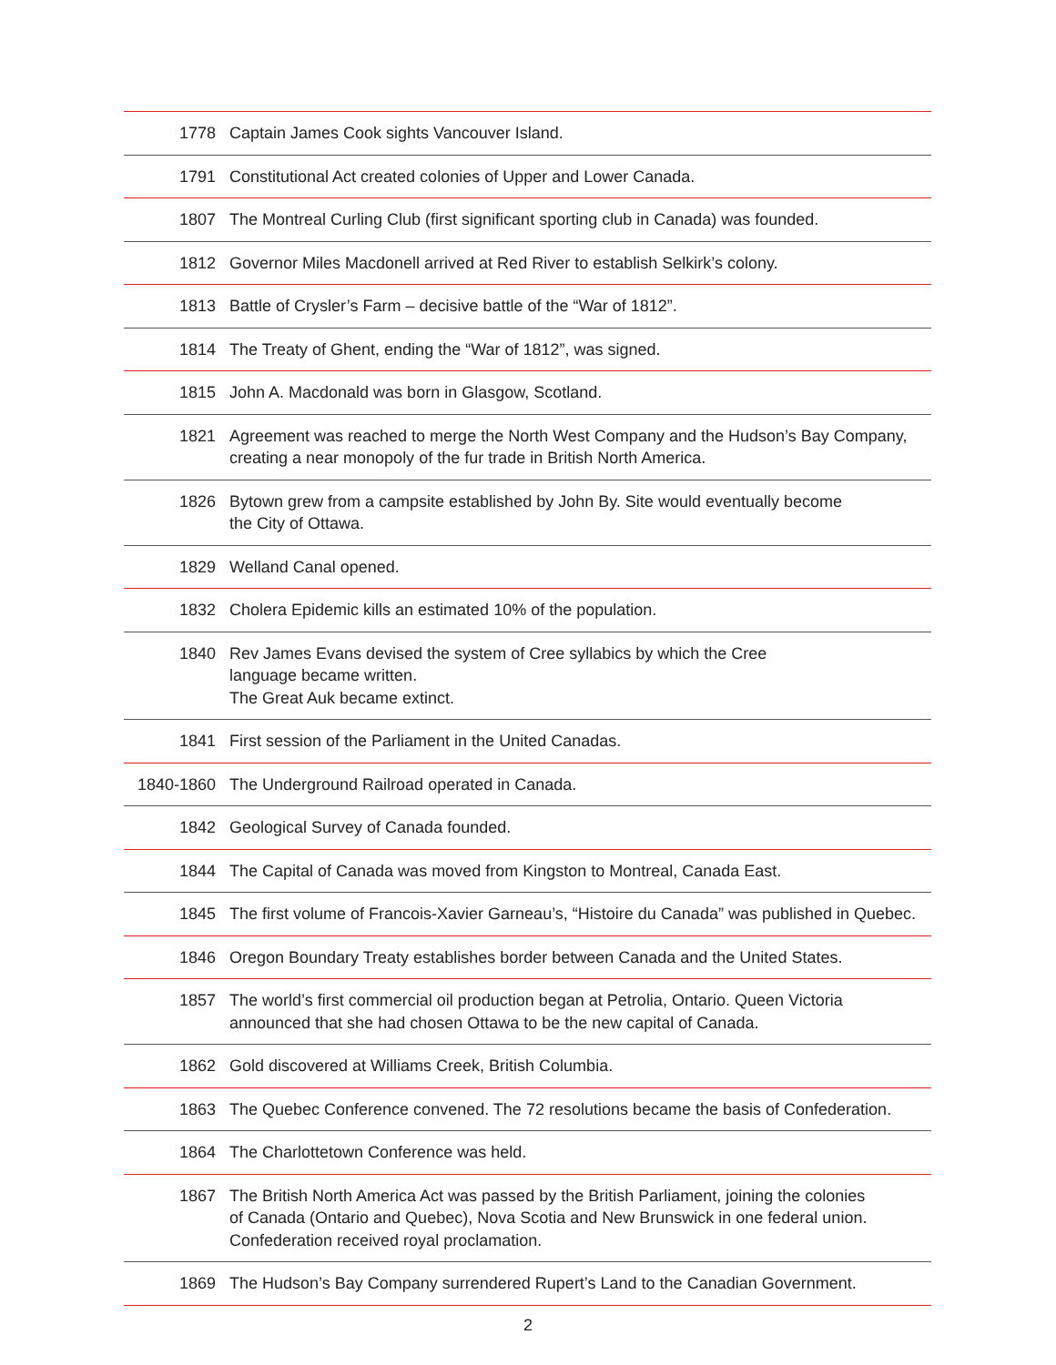| 1778 | Captain James Cook sights Vancouver Island. |
| 1791 | Constitutional Act created colonies of Upper and Lower Canada. |
| 1807 | The Montreal Curling Club (first significant sporting club in Canada) was founded. |
| 1812 | Governor Miles Macdonell arrived at Red River to establish Selkirk’s colony. |
| 1813 | Battle of Crysler’s Farm – decisive battle of the “War of 1812”. |
| 1814 | The Treaty of Ghent, ending the “War of 1812”, was signed. |
| 1815 | John A. Macdonald was born in Glasgow, Scotland. |
| 1821 | Agreement was reached to merge the North West Company and the Hudson’s Bay Company, creating a near monopoly of the fur trade in British North America. |
| 1826 | Bytown grew from a campsite established by John By. Site would eventually become the City of Ottawa. |
| 1829 | Welland Canal opened. |
| 1832 | Cholera Epidemic kills an estimated 10% of the population. |
| 1840 | Rev James Evans devised the system of Cree syllabics by which the Cree language became written. The Great Auk became extinct. |
| 1841 | First session of the Parliament in the United Canadas. |
| 1840-1860 | The Underground Railroad operated in Canada. |
| 1842 | Geological Survey of Canada founded. |
| 1844 | The Capital of Canada was moved from Kingston to Montreal, Canada East. |
| 1845 | The first volume of Francois-Xavier Garneau’s, “Histoire du Canada” was published in Quebec. |
| 1846 | Oregon Boundary Treaty establishes border between Canada and the United States. |
| 1857 | The world’s first commercial oil production began at Petrolia, Ontario. Queen Victoria announced that she had chosen Ottawa to be the new capital of Canada. |
| 1862 | Gold discovered at Williams Creek, British Columbia. |
| 1863 | The Quebec Conference convened. The 72 resolutions became the basis of Confederation. |
| 1864 | The Charlottetown Conference was held. |
| 1867 | The British North America Act was passed by the British Parliament, joining the colonies of Canada (Ontario and Quebec), Nova Scotia and New Brunswick in one federal union. Confederation received royal proclamation. |
| 1869 | The Hudson’s Bay Company surrendered Rupert’s Land to the Canadian Government. |
2